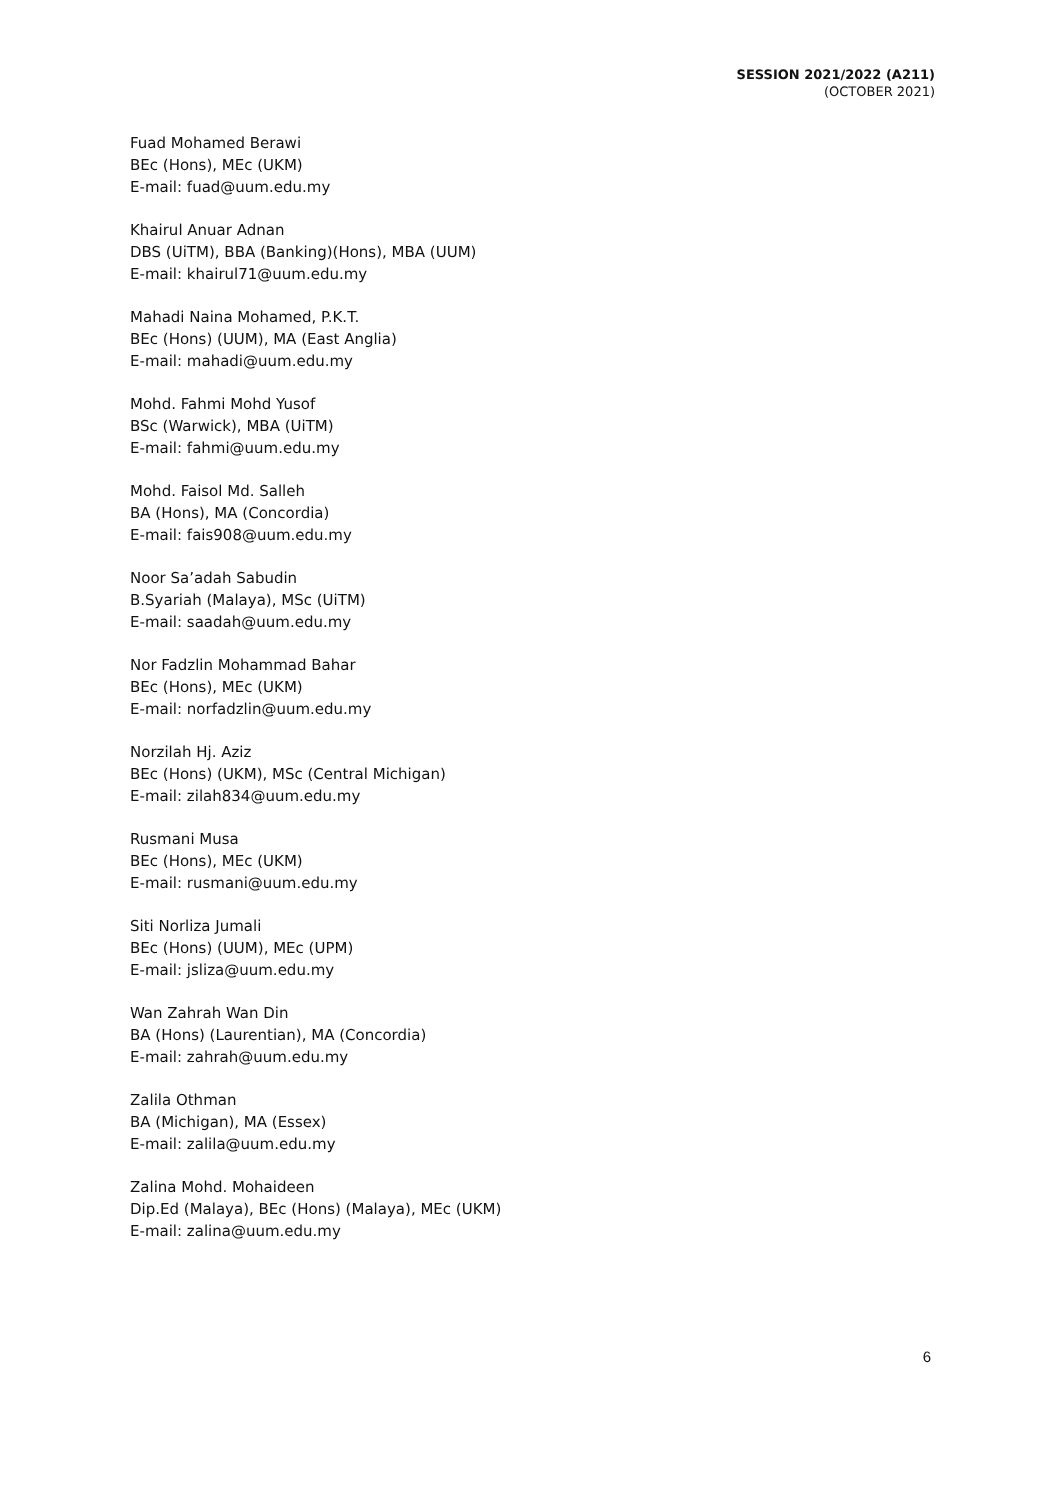SESSION 2021/2022 (A211)
(OCTOBER 2021)
Fuad Mohamed Berawi
BEc (Hons), MEc (UKM)
E-mail: fuad@uum.edu.my
Khairul Anuar Adnan
DBS (UiTM), BBA (Banking)(Hons), MBA (UUM)
E-mail: khairul71@uum.edu.my
Mahadi Naina Mohamed, P.K.T.
BEc (Hons) (UUM), MA (East Anglia)
E-mail: mahadi@uum.edu.my
Mohd. Fahmi Mohd Yusof
BSc (Warwick), MBA (UiTM)
E-mail: fahmi@uum.edu.my
Mohd. Faisol Md. Salleh
BA (Hons), MA (Concordia)
E-mail: fais908@uum.edu.my
Noor Sa’adah Sabudin
B.Syariah (Malaya), MSc (UiTM)
E-mail: saadah@uum.edu.my
Nor Fadzlin Mohammad Bahar
BEc (Hons), MEc (UKM)
E-mail: norfadzlin@uum.edu.my
Norzilah Hj. Aziz
BEc (Hons) (UKM), MSc (Central Michigan)
E-mail: zilah834@uum.edu.my
Rusmani Musa
BEc (Hons), MEc (UKM)
E-mail: rusmani@uum.edu.my
Siti Norliza Jumali
BEc (Hons) (UUM), MEc (UPM)
E-mail: jsliza@uum.edu.my
Wan Zahrah Wan Din
BA (Hons) (Laurentian), MA (Concordia)
E-mail: zahrah@uum.edu.my
Zalila Othman
BA (Michigan), MA (Essex)
E-mail: zalila@uum.edu.my
Zalina Mohd. Mohaideen
Dip.Ed (Malaya), BEc (Hons) (Malaya), MEc (UKM)
E-mail: zalina@uum.edu.my
6